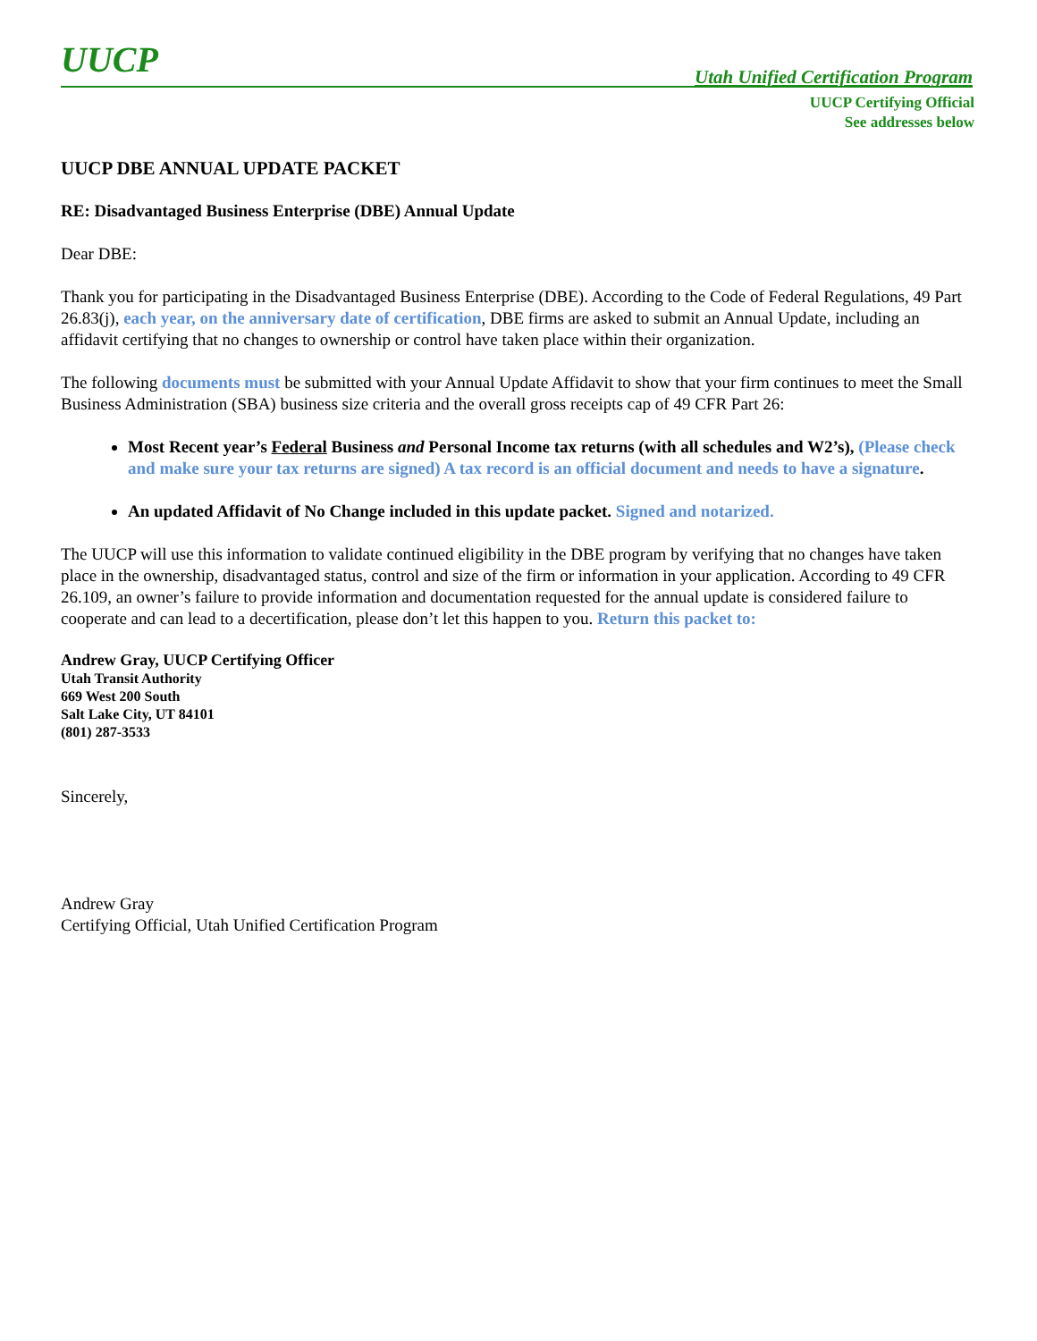UUCP
Utah Unified Certification Program
UUCP Certifying Official
See addresses below
UUCP DBE ANNUAL UPDATE PACKET
RE: Disadvantaged Business Enterprise (DBE) Annual Update
Dear DBE:
Thank you for participating in the Disadvantaged Business Enterprise (DBE). According to the Code of Federal Regulations, 49 Part 26.83(j), each year, on the anniversary date of certification, DBE firms are asked to submit an Annual Update, including an affidavit certifying that no changes to ownership or control have taken place within their organization.
The following documents must be submitted with your Annual Update Affidavit to show that your firm continues to meet the Small Business Administration (SBA) business size criteria and the overall gross receipts cap of 49 CFR Part 26:
Most Recent year’s Federal Business and Personal Income tax returns (with all schedules and W2’s), (Please check and make sure your tax returns are signed) A tax record is an official document and needs to have a signature.
An updated Affidavit of No Change included in this update packet. Signed and notarized.
The UUCP will use this information to validate continued eligibility in the DBE program by verifying that no changes have taken place in the ownership, disadvantaged status, control and size of the firm or information in your application. According to 49 CFR 26.109, an owner’s failure to provide information and documentation requested for the annual update is considered failure to cooperate and can lead to a decertification, please don’t let this happen to you. Return this packet to:
Andrew Gray, UUCP Certifying Officer
Utah Transit Authority
669 West 200 South
Salt Lake City, UT 84101
(801) 287-3533
Sincerely,
Andrew Gray
Certifying Official, Utah Unified Certification Program